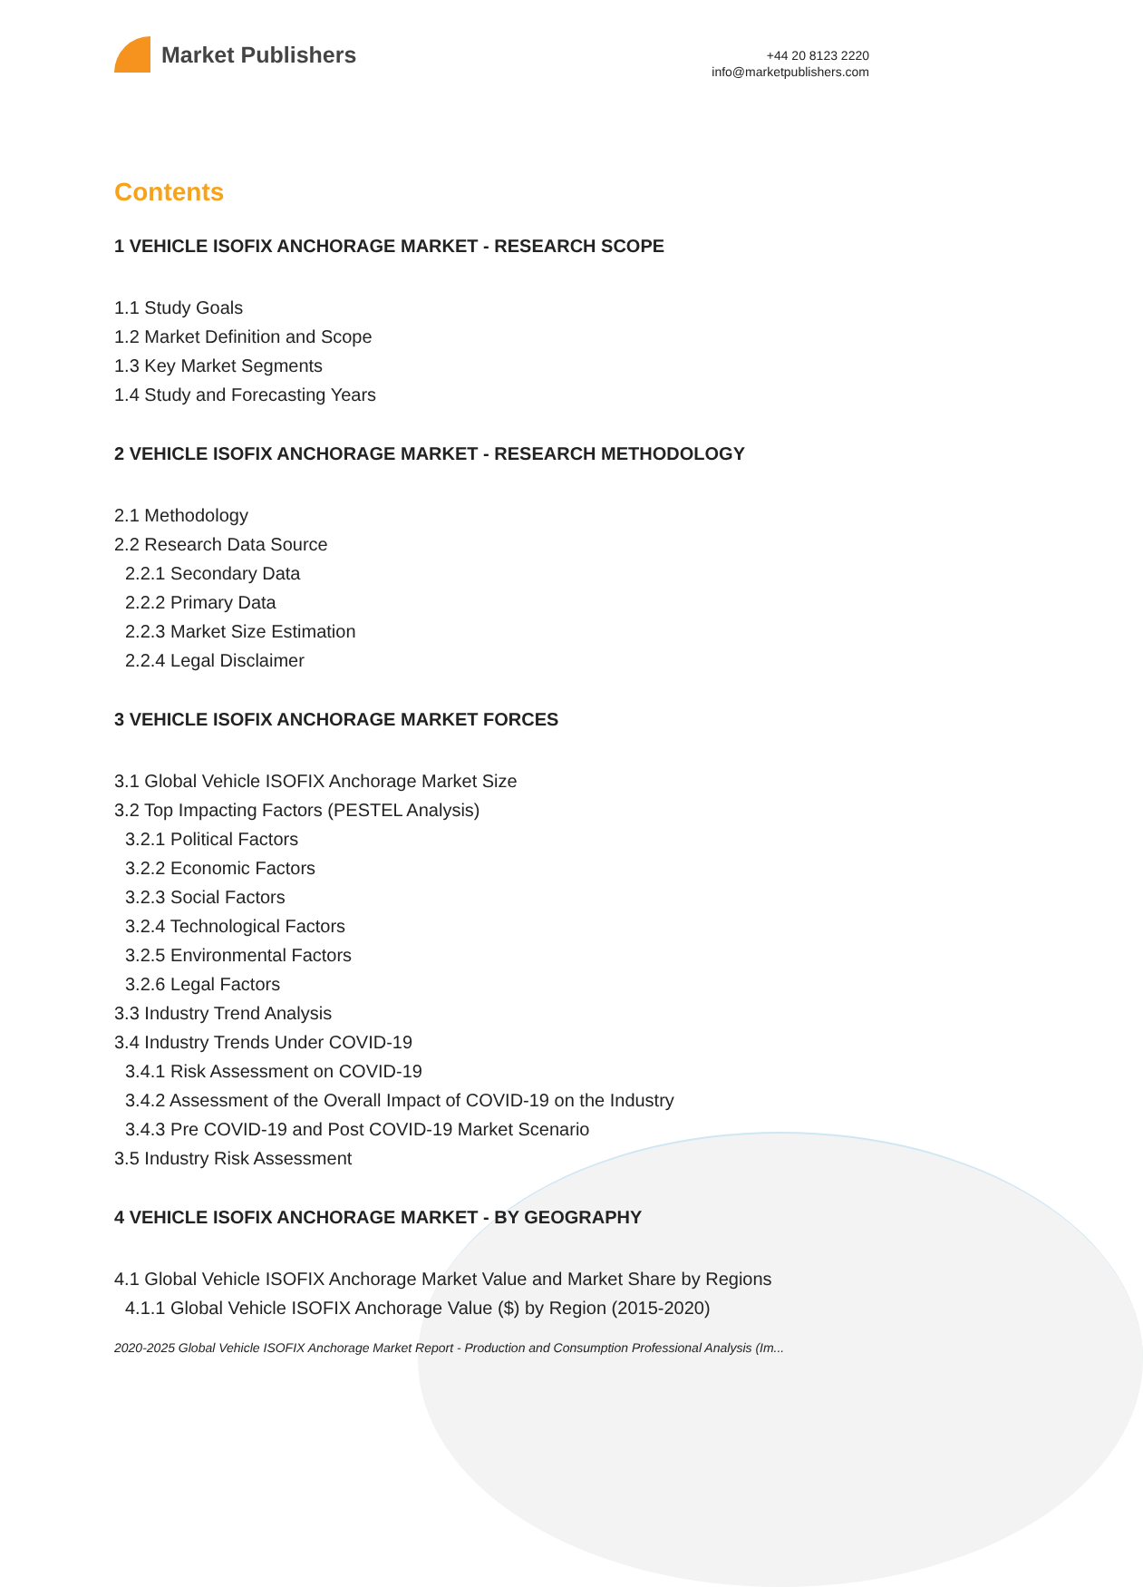Market Publishers
+44 20 8123 2220
info@marketpublishers.com
Contents
1 VEHICLE ISOFIX ANCHORAGE MARKET - RESEARCH SCOPE
1.1 Study Goals
1.2 Market Definition and Scope
1.3 Key Market Segments
1.4 Study and Forecasting Years
2 VEHICLE ISOFIX ANCHORAGE MARKET - RESEARCH METHODOLOGY
2.1 Methodology
2.2 Research Data Source
2.2.1 Secondary Data
2.2.2 Primary Data
2.2.3 Market Size Estimation
2.2.4 Legal Disclaimer
3 VEHICLE ISOFIX ANCHORAGE MARKET FORCES
3.1 Global Vehicle ISOFIX Anchorage Market Size
3.2 Top Impacting Factors (PESTEL Analysis)
3.2.1 Political Factors
3.2.2 Economic Factors
3.2.3 Social Factors
3.2.4 Technological Factors
3.2.5 Environmental Factors
3.2.6 Legal Factors
3.3 Industry Trend Analysis
3.4 Industry Trends Under COVID-19
3.4.1 Risk Assessment on COVID-19
3.4.2 Assessment of the Overall Impact of COVID-19 on the Industry
3.4.3 Pre COVID-19 and Post COVID-19 Market Scenario
3.5 Industry Risk Assessment
4 VEHICLE ISOFIX ANCHORAGE MARKET - BY GEOGRAPHY
4.1 Global Vehicle ISOFIX Anchorage Market Value and Market Share by Regions
4.1.1 Global Vehicle ISOFIX Anchorage Value ($) by Region (2015-2020)
2020-2025 Global Vehicle ISOFIX Anchorage Market Report - Production and Consumption Professional Analysis (Im...